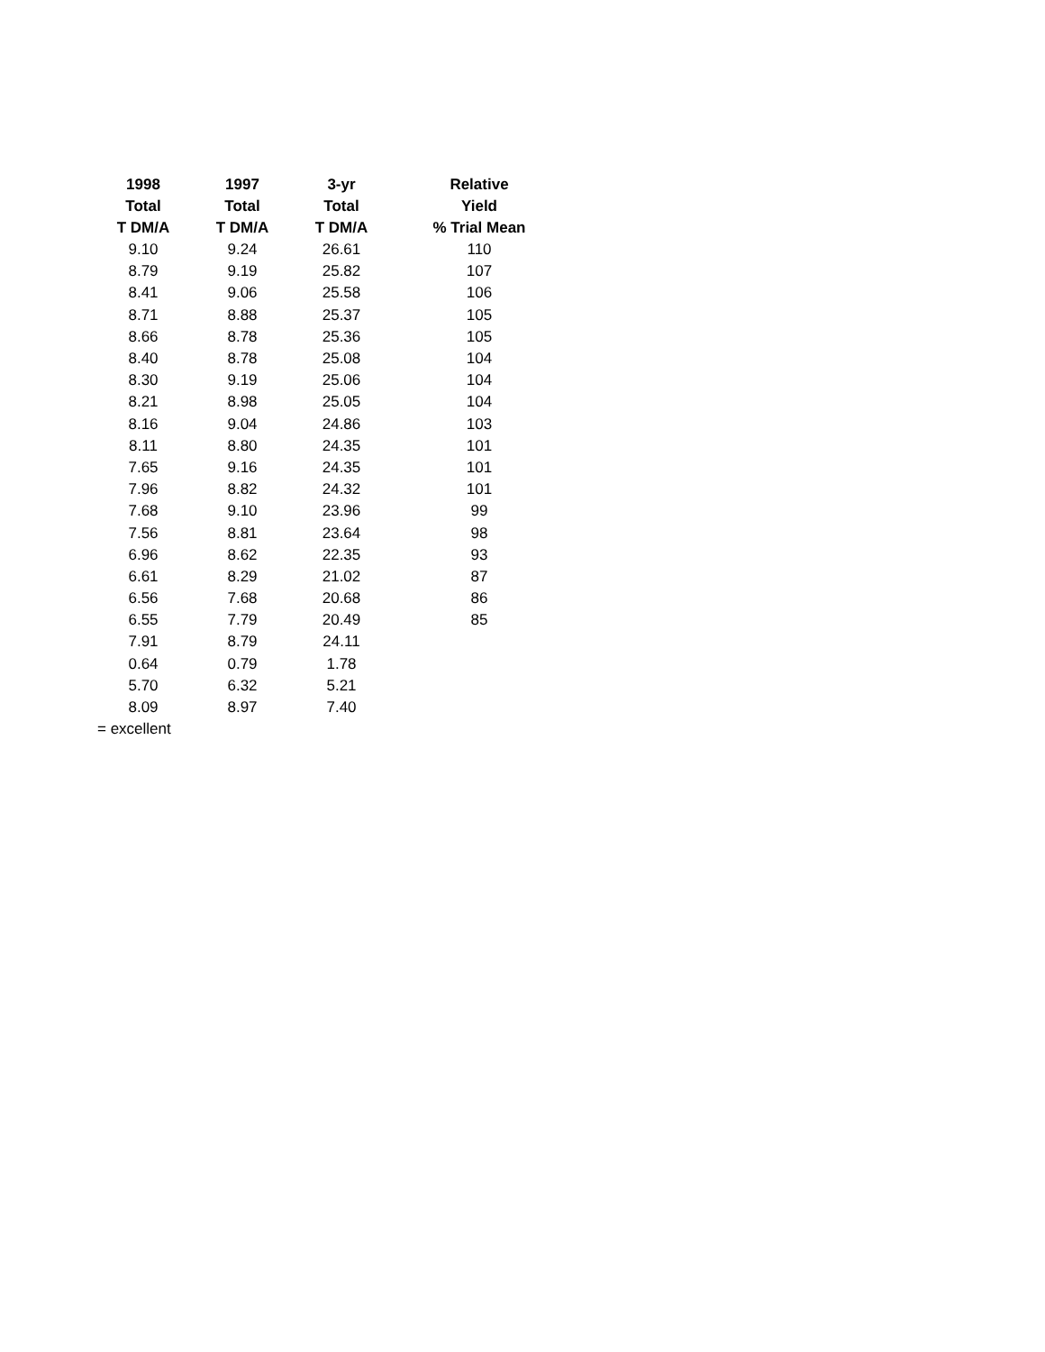| 1998 Total T DM/A | 1997 Total T DM/A | 3-yr Total T DM/A | Relative Yield % Trial Mean |
| --- | --- | --- | --- |
| 9.10 | 9.24 | 26.61 | 110 |
| 8.79 | 9.19 | 25.82 | 107 |
| 8.41 | 9.06 | 25.58 | 106 |
| 8.71 | 8.88 | 25.37 | 105 |
| 8.66 | 8.78 | 25.36 | 105 |
| 8.40 | 8.78 | 25.08 | 104 |
| 8.30 | 9.19 | 25.06 | 104 |
| 8.21 | 8.98 | 25.05 | 104 |
| 8.16 | 9.04 | 24.86 | 103 |
| 8.11 | 8.80 | 24.35 | 101 |
| 7.65 | 9.16 | 24.35 | 101 |
| 7.96 | 8.82 | 24.32 | 101 |
| 7.68 | 9.10 | 23.96 | 99 |
| 7.56 | 8.81 | 23.64 | 98 |
| 6.96 | 8.62 | 22.35 | 93 |
| 6.61 | 8.29 | 21.02 | 87 |
| 6.56 | 7.68 | 20.68 | 86 |
| 6.55 | 7.79 | 20.49 | 85 |
| 7.91 | 8.79 | 24.11 | |
| 0.64 | 0.79 | 1.78 | |
| 5.70 | 6.32 | 5.21 | |
| 8.09 | 8.97 | 7.40 | |
| = excellent | | | |